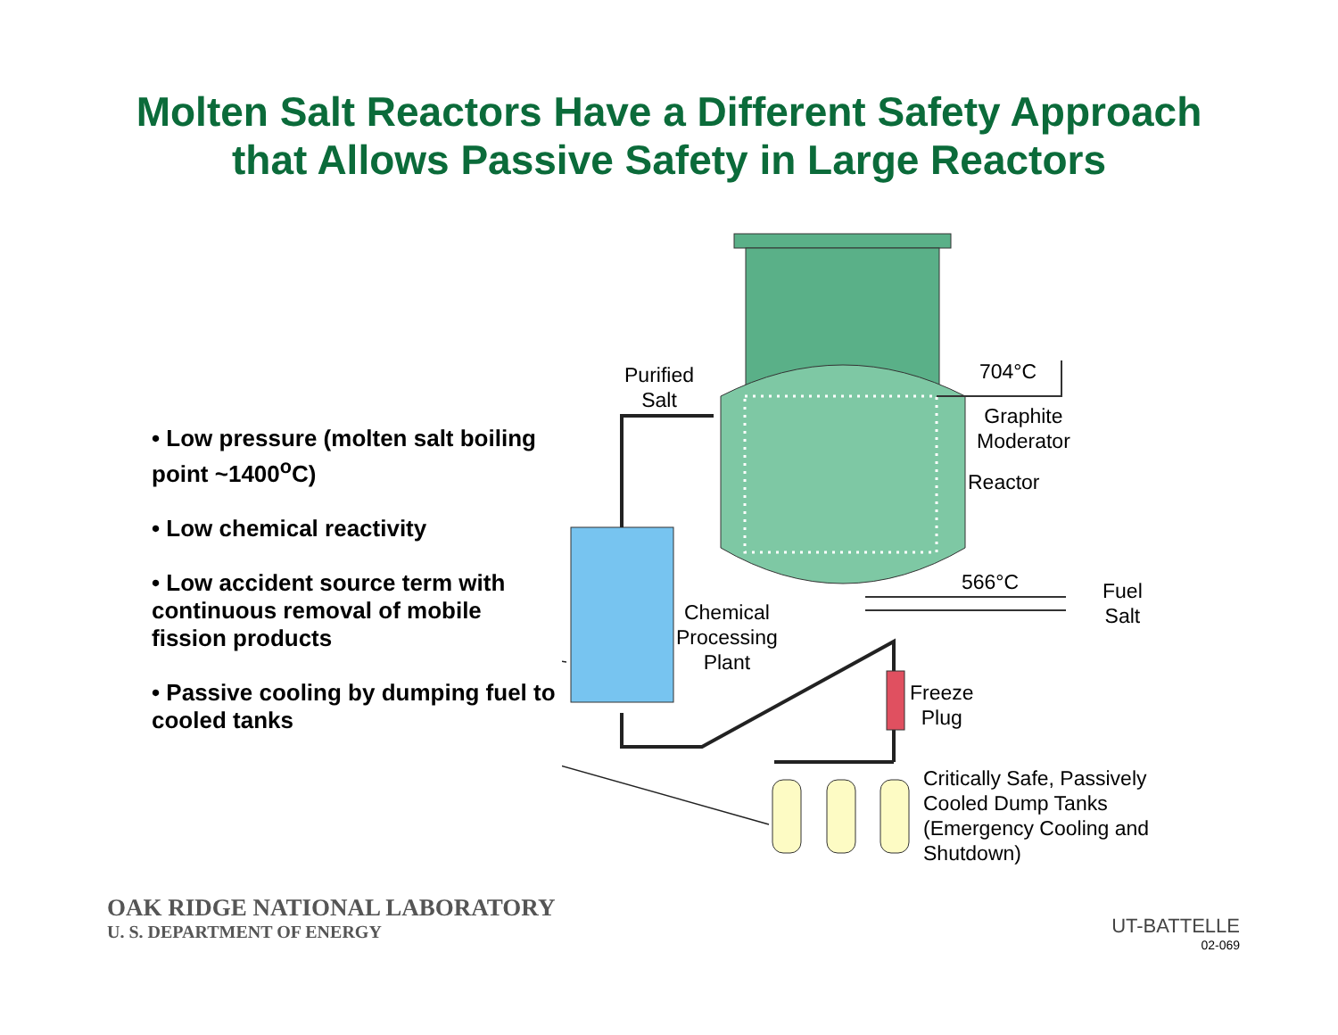Molten Salt Reactors Have a Different Safety Approach
that Allows Passive Safety in Large Reactors
• Low pressure (molten salt boiling point ~1400<sup>o</sup>C)
• Low chemical reactivity
• Low accident source term with continuous removal of mobile fission products
• Passive cooling by dumping fuel to cooled tanks
Purified
Salt
704°C
Graphite
Moderator
Reactor
566°C
Fuel
Salt
Chemical
Processing
Plant
Freeze
Plug
Critically Safe, Passively
Cooled Dump Tanks
(Emergency Cooling and
Shutdown)
OAK RIDGE NATIONAL LABORATORY
U. S. DEPARTMENT OF ENERGY
UT-BATTELLE
02-069